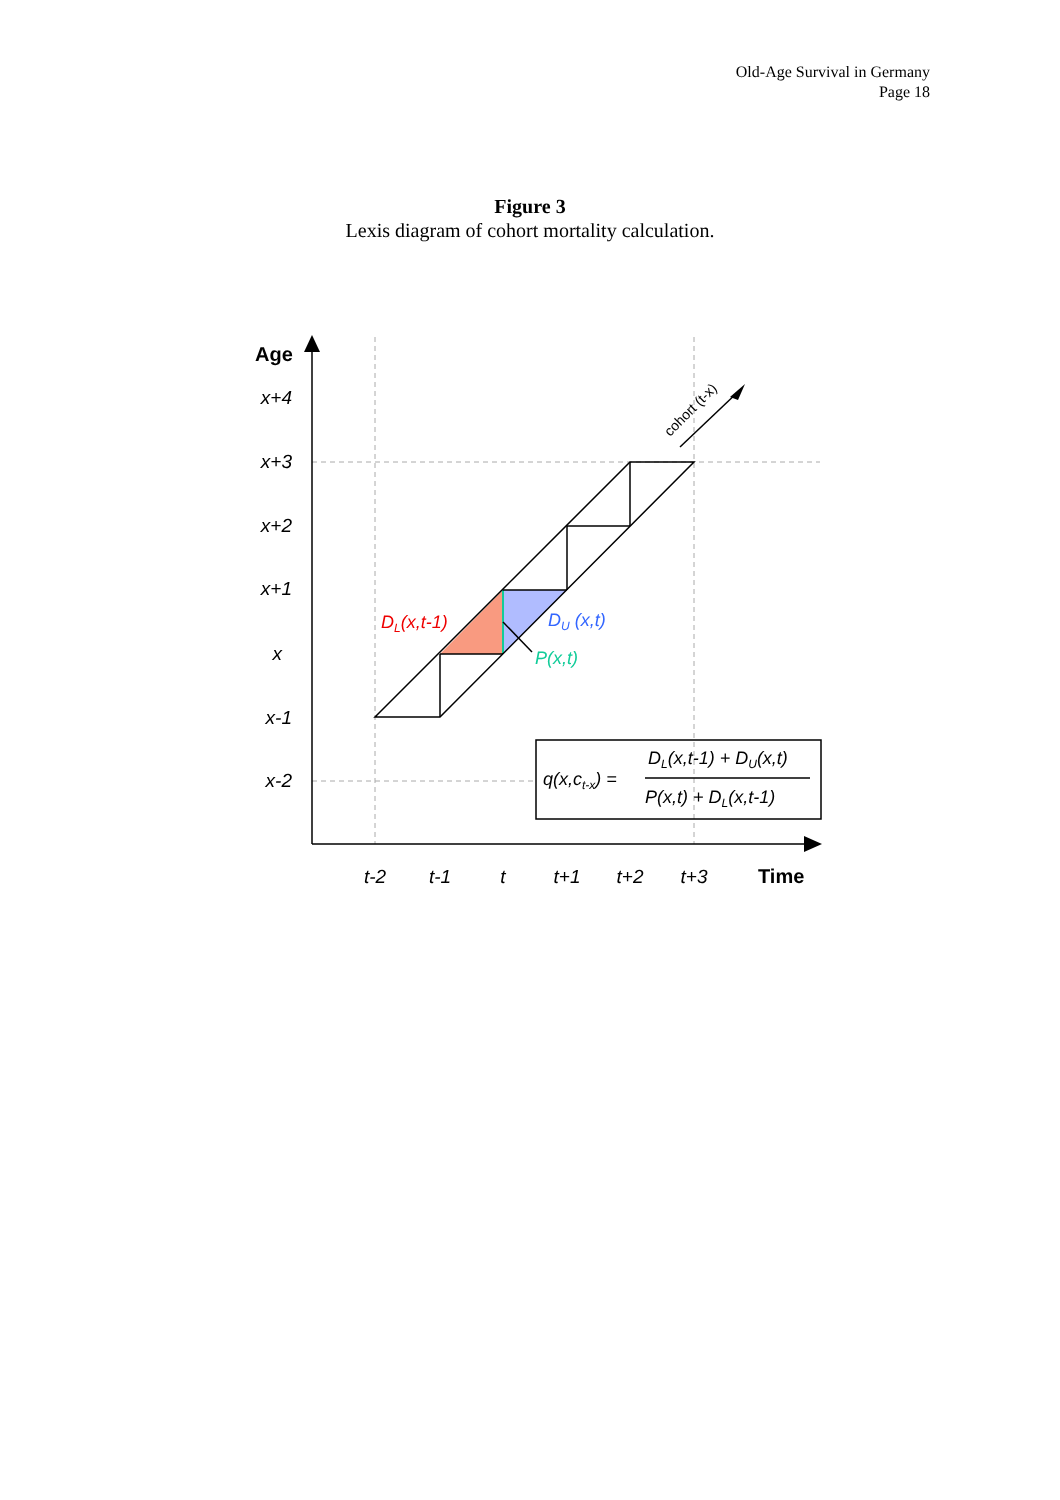Old-Age Survival in Germany
Page 18
Figure 3
Lexis diagram of cohort mortality calculation.
x+4
x+3
x+2
x+1
x
x-1
x-2
Age
t-2
t-1
t
t+1
t+2
t+3
Time
cohort (t-x)
DL(x,t-1)
DU (x,t)
P(x,t)
q(x,ct-x) =
DL(x,t-1) + DU(x,t)
P(x,t) + DL(x,t-1)